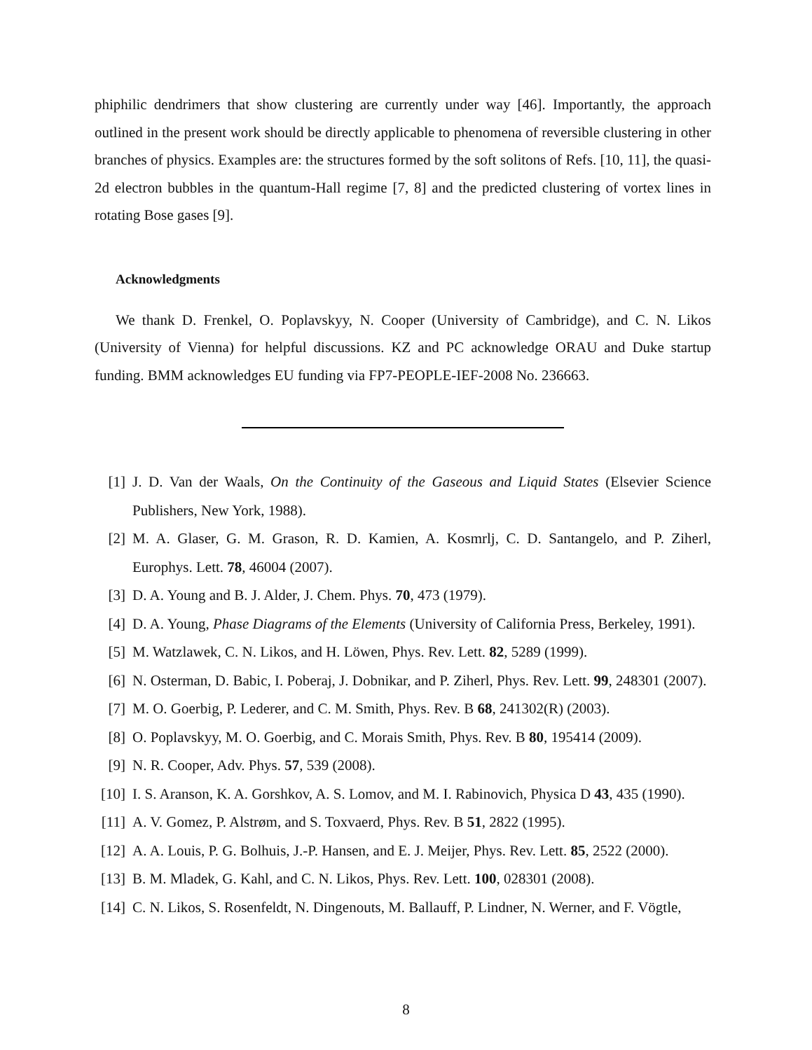phiphilic dendrimers that show clustering are currently under way [46]. Importantly, the approach outlined in the present work should be directly applicable to phenomena of reversible clustering in other branches of physics. Examples are: the structures formed by the soft solitons of Refs. [10, 11], the quasi-2d electron bubbles in the quantum-Hall regime [7, 8] and the predicted clustering of vortex lines in rotating Bose gases [9].
Acknowledgments
We thank D. Frenkel, O. Poplavskyy, N. Cooper (University of Cambridge), and C. N. Likos (University of Vienna) for helpful discussions. KZ and PC acknowledge ORAU and Duke startup funding. BMM acknowledges EU funding via FP7-PEOPLE-IEF-2008 No. 236663.
[1] J. D. Van der Waals, On the Continuity of the Gaseous and Liquid States (Elsevier Science Publishers, New York, 1988).
[2] M. A. Glaser, G. M. Grason, R. D. Kamien, A. Kosmrlj, C. D. Santangelo, and P. Ziherl, Europhys. Lett. 78, 46004 (2007).
[3] D. A. Young and B. J. Alder, J. Chem. Phys. 70, 473 (1979).
[4] D. A. Young, Phase Diagrams of the Elements (University of California Press, Berkeley, 1991).
[5] M. Watzlawek, C. N. Likos, and H. Löwen, Phys. Rev. Lett. 82, 5289 (1999).
[6] N. Osterman, D. Babic, I. Poberaj, J. Dobnikar, and P. Ziherl, Phys. Rev. Lett. 99, 248301 (2007).
[7] M. O. Goerbig, P. Lederer, and C. M. Smith, Phys. Rev. B 68, 241302(R) (2003).
[8] O. Poplavskyy, M. O. Goerbig, and C. Morais Smith, Phys. Rev. B 80, 195414 (2009).
[9] N. R. Cooper, Adv. Phys. 57, 539 (2008).
[10] I. S. Aranson, K. A. Gorshkov, A. S. Lomov, and M. I. Rabinovich, Physica D 43, 435 (1990).
[11] A. V. Gomez, P. Alstrøm, and S. Toxvaerd, Phys. Rev. B 51, 2822 (1995).
[12] A. A. Louis, P. G. Bolhuis, J.-P. Hansen, and E. J. Meijer, Phys. Rev. Lett. 85, 2522 (2000).
[13] B. M. Mladek, G. Kahl, and C. N. Likos, Phys. Rev. Lett. 100, 028301 (2008).
[14] C. N. Likos, S. Rosenfeldt, N. Dingenouts, M. Ballauff, P. Lindner, N. Werner, and F. Vögtle,
8